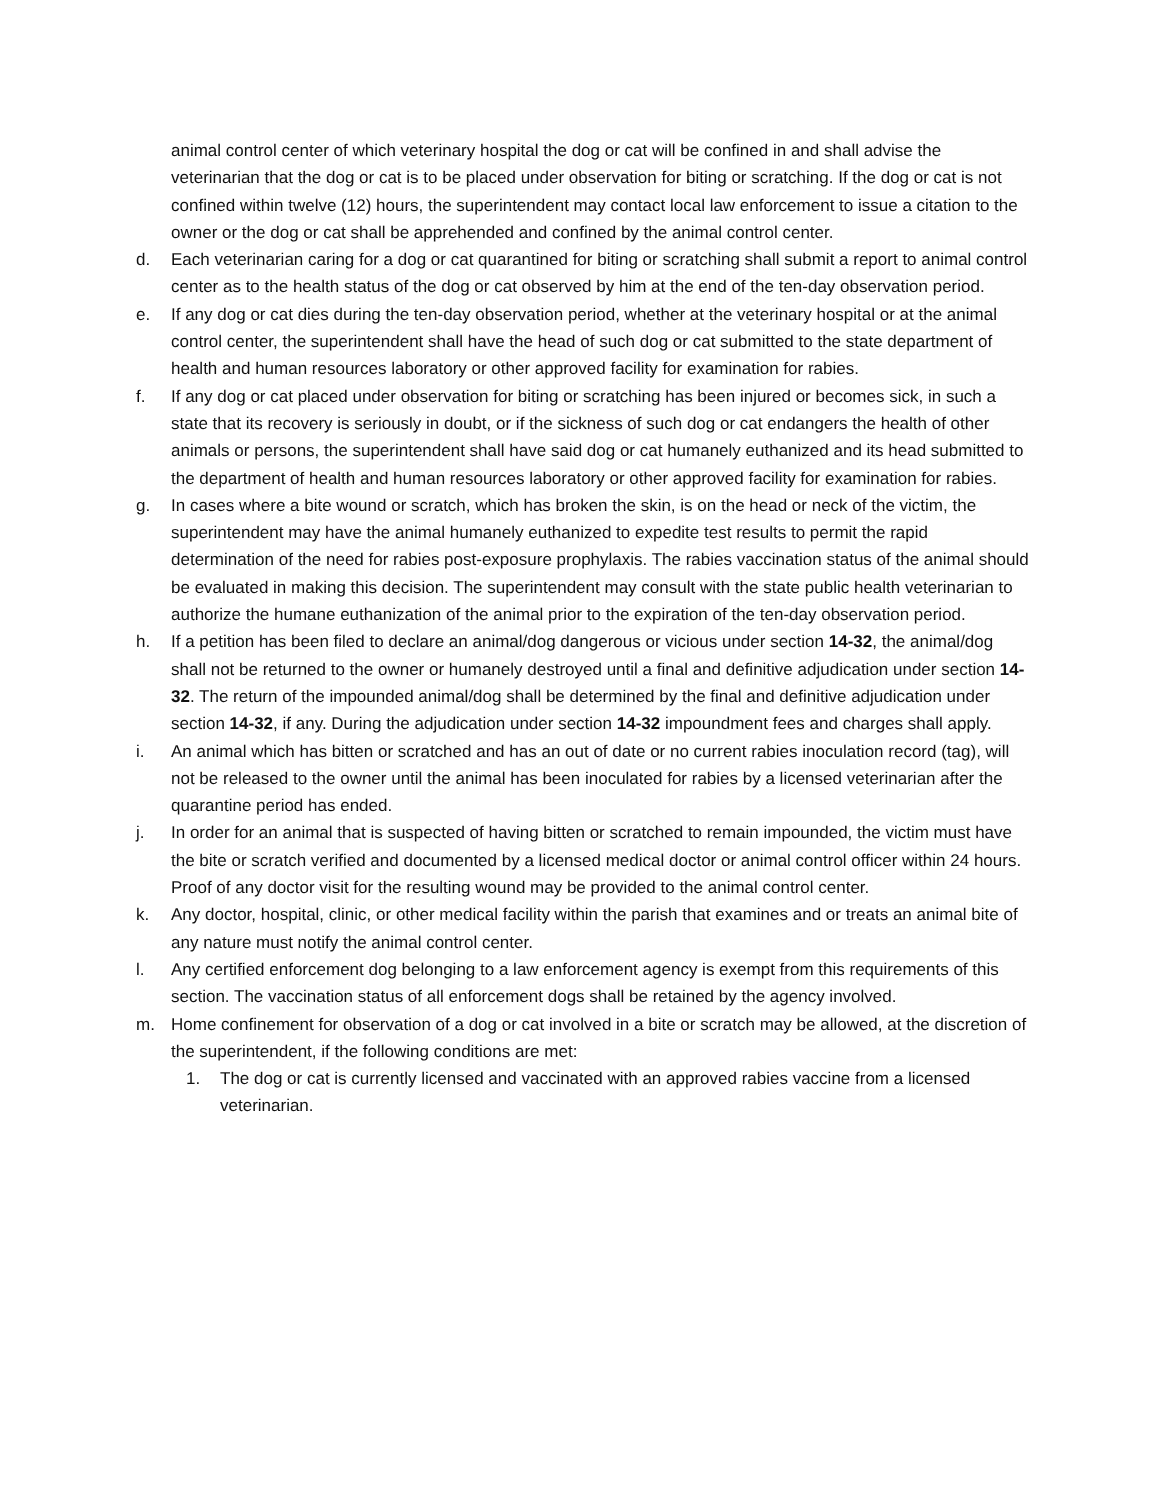animal control center of which veterinary hospital the dog or cat will be confined in and shall advise the veterinarian that the dog or cat is to be placed under observation for biting or scratching. If the dog or cat is not confined within twelve (12) hours, the superintendent may contact local law enforcement to issue a citation to the owner or the dog or cat shall be apprehended and confined by the animal control center.
d. Each veterinarian caring for a dog or cat quarantined for biting or scratching shall submit a report to animal control center as to the health status of the dog or cat observed by him at the end of the ten-day observation period.
e. If any dog or cat dies during the ten-day observation period, whether at the veterinary hospital or at the animal control center, the superintendent shall have the head of such dog or cat submitted to the state department of health and human resources laboratory or other approved facility for examination for rabies.
f. If any dog or cat placed under observation for biting or scratching has been injured or becomes sick, in such a state that its recovery is seriously in doubt, or if the sickness of such dog or cat endangers the health of other animals or persons, the superintendent shall have said dog or cat humanely euthanized and its head submitted to the department of health and human resources laboratory or other approved facility for examination for rabies.
g. In cases where a bite wound or scratch, which has broken the skin, is on the head or neck of the victim, the superintendent may have the animal humanely euthanized to expedite test results to permit the rapid determination of the need for rabies post-exposure prophylaxis. The rabies vaccination status of the animal should be evaluated in making this decision. The superintendent may consult with the state public health veterinarian to authorize the humane euthanization of the animal prior to the expiration of the ten-day observation period.
h. If a petition has been filed to declare an animal/dog dangerous or vicious under section 14-32, the animal/dog shall not be returned to the owner or humanely destroyed until a final and definitive adjudication under section 14-32. The return of the impounded animal/dog shall be determined by the final and definitive adjudication under section 14-32, if any. During the adjudication under section 14-32 impoundment fees and charges shall apply.
i. An animal which has bitten or scratched and has an out of date or no current rabies inoculation record (tag), will not be released to the owner until the animal has been inoculated for rabies by a licensed veterinarian after the quarantine period has ended.
j. In order for an animal that is suspected of having bitten or scratched to remain impounded, the victim must have the bite or scratch verified and documented by a licensed medical doctor or animal control officer within 24 hours. Proof of any doctor visit for the resulting wound may be provided to the animal control center.
k. Any doctor, hospital, clinic, or other medical facility within the parish that examines and or treats an animal bite of any nature must notify the animal control center.
l. Any certified enforcement dog belonging to a law enforcement agency is exempt from this requirements of this section. The vaccination status of all enforcement dogs shall be retained by the agency involved.
m. Home confinement for observation of a dog or cat involved in a bite or scratch may be allowed, at the discretion of the superintendent, if the following conditions are met:
1. The dog or cat is currently licensed and vaccinated with an approved rabies vaccine from a licensed veterinarian.